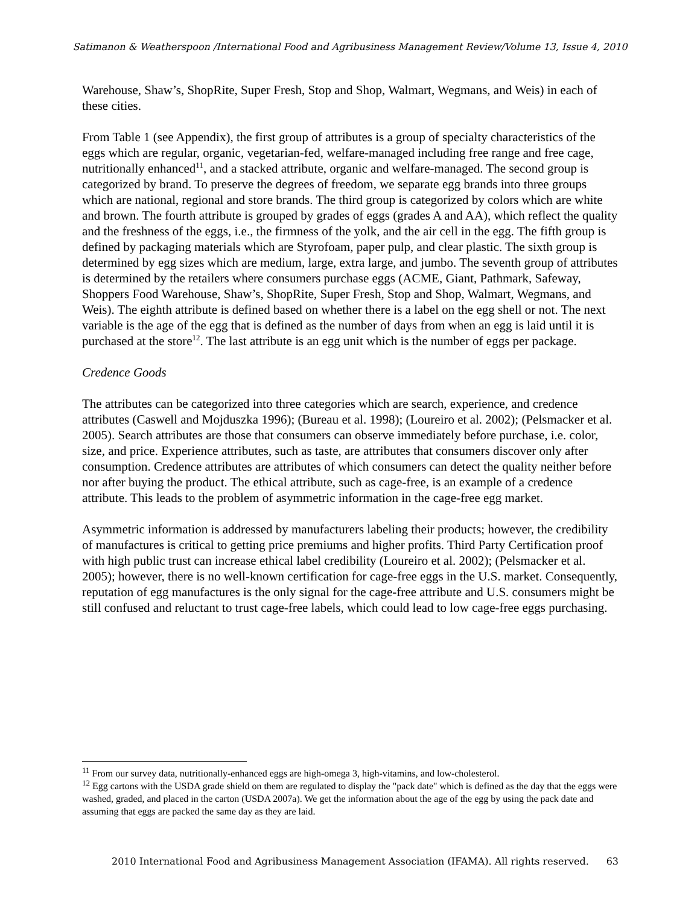Satimanon & Weatherspoon /International Food and Agribusiness Management Review/Volume 13, Issue 4, 2010
Warehouse, Shaw’s, ShopRite, Super Fresh, Stop and Shop, Walmart, Wegmans, and Weis) in each of these cities.
From Table 1 (see Appendix), the first group of attributes is a group of specialty characteristics of the eggs which are regular, organic, vegetarian-fed, welfare-managed including free range and free cage, nutritionally enhanced<sup>11</sup>, and a stacked attribute, organic and welfare-managed. The second group is categorized by brand. To preserve the degrees of freedom, we separate egg brands into three groups which are national, regional and store brands. The third group is categorized by colors which are white and brown. The fourth attribute is grouped by grades of eggs (grades A and AA), which reflect the quality and the freshness of the eggs, i.e., the firmness of the yolk, and the air cell in the egg. The fifth group is defined by packaging materials which are Styrofoam, paper pulp, and clear plastic. The sixth group is determined by egg sizes which are medium, large, extra large, and jumbo. The seventh group of attributes is determined by the retailers where consumers purchase eggs (ACME, Giant, Pathmark, Safeway, Shoppers Food Warehouse, Shaw’s, ShopRite, Super Fresh, Stop and Shop, Walmart, Wegmans, and Weis). The eighth attribute is defined based on whether there is a label on the egg shell or not. The next variable is the age of the egg that is defined as the number of days from when an egg is laid until it is purchased at the store<sup>12</sup>. The last attribute is an egg unit which is the number of eggs per package.
Credence Goods
The attributes can be categorized into three categories which are search, experience, and credence attributes (Caswell and Mojduszka 1996); (Bureau et al. 1998); (Loureiro et al. 2002); (Pelsmacker et al. 2005). Search attributes are those that consumers can observe immediately before purchase, i.e. color, size, and price. Experience attributes, such as taste, are attributes that consumers discover only after consumption. Credence attributes are attributes of which consumers can detect the quality neither before nor after buying the product. The ethical attribute, such as cage-free, is an example of a credence attribute. This leads to the problem of asymmetric information in the cage-free egg market.
Asymmetric information is addressed by manufacturers labeling their products; however, the credibility of manufactures is critical to getting price premiums and higher profits. Third Party Certification proof with high public trust can increase ethical label credibility (Loureiro et al. 2002); (Pelsmacker et al. 2005); however, there is no well-known certification for cage-free eggs in the U.S. market. Consequently, reputation of egg manufactures is the only signal for the cage-free attribute and U.S. consumers might be still confused and reluctant to trust cage-free labels, which could lead to low cage-free eggs purchasing.
<sup>11</sup> From our survey data, nutritionally-enhanced eggs are high-omega 3, high-vitamins, and low-cholesterol.
<sup>12</sup> Egg cartons with the USDA grade shield on them are regulated to display the "pack date" which is defined as the day that the eggs were washed, graded, and placed in the carton (USDA 2007a). We get the information about the age of the egg by using the pack date and assuming that eggs are packed the same day as they are laid.
2010 International Food and Agribusiness Management Association (IFAMA). All rights reserved. 63